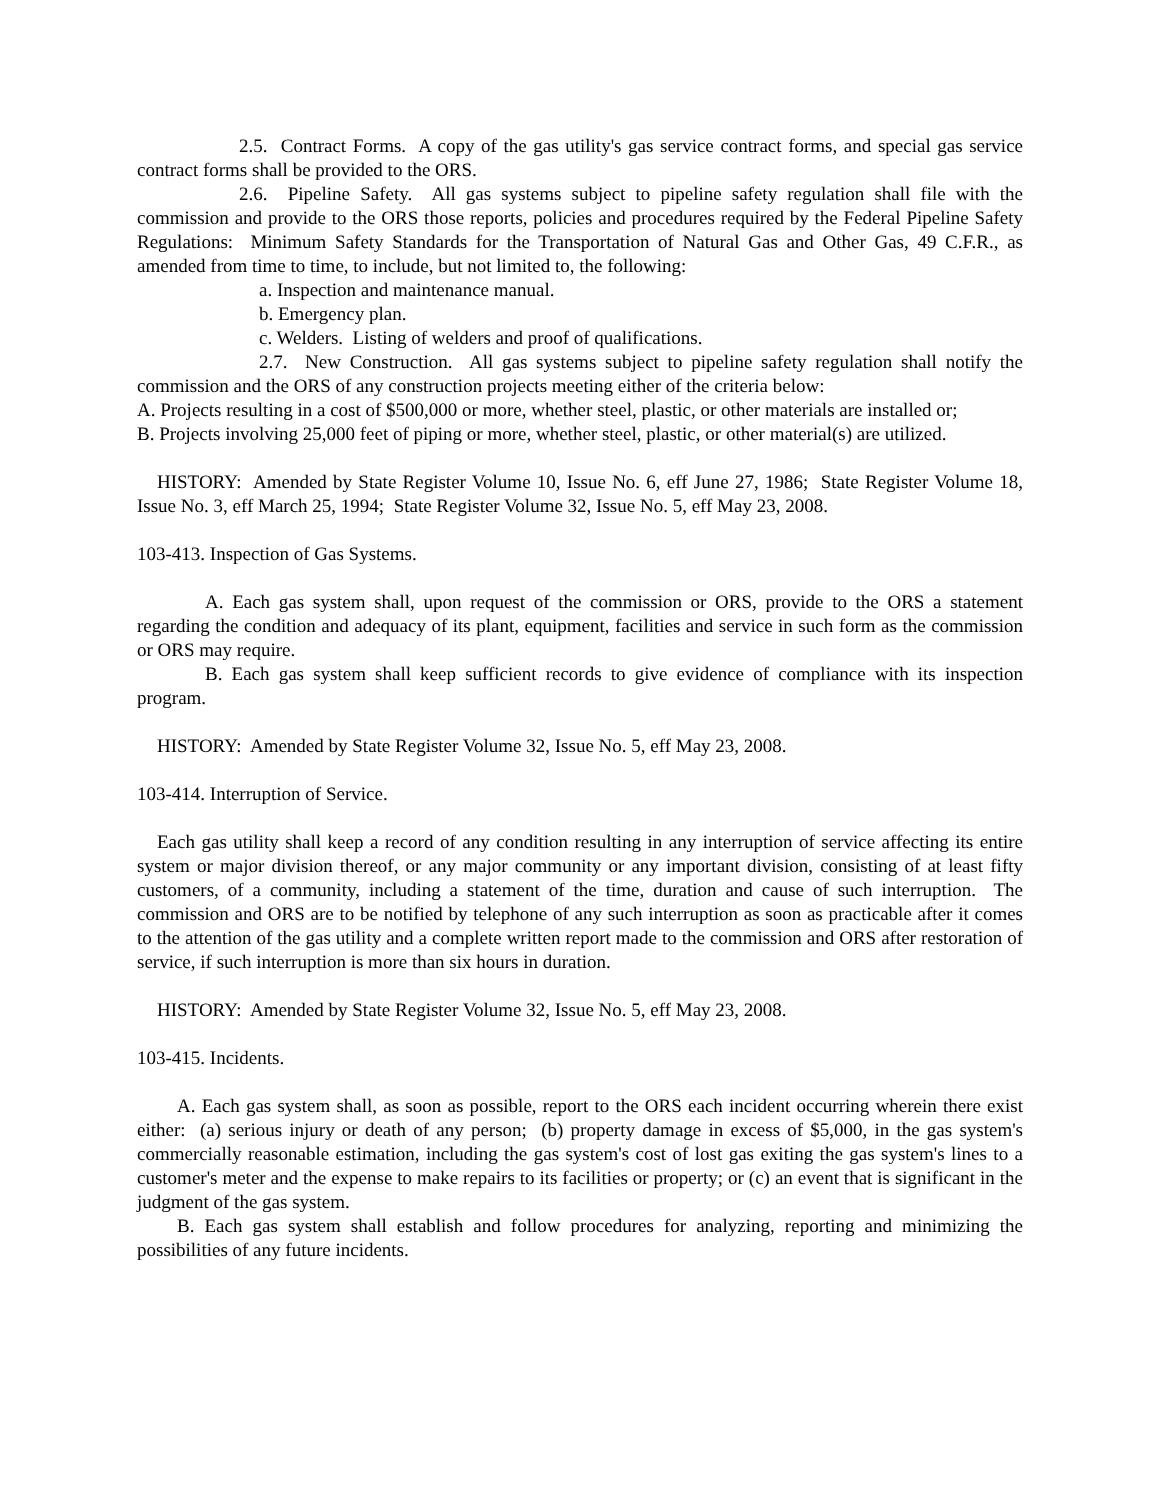2.5. Contract Forms. A copy of the gas utility's gas service contract forms, and special gas service contract forms shall be provided to the ORS.
2.6. Pipeline Safety. All gas systems subject to pipeline safety regulation shall file with the commission and provide to the ORS those reports, policies and procedures required by the Federal Pipeline Safety Regulations: Minimum Safety Standards for the Transportation of Natural Gas and Other Gas, 49 C.F.R., as amended from time to time, to include, but not limited to, the following:
a. Inspection and maintenance manual.
b. Emergency plan.
c. Welders. Listing of welders and proof of qualifications.
2.7. New Construction. All gas systems subject to pipeline safety regulation shall notify the commission and the ORS of any construction projects meeting either of the criteria below:
A. Projects resulting in a cost of $500,000 or more, whether steel, plastic, or other materials are installed or;
B. Projects involving 25,000 feet of piping or more, whether steel, plastic, or other material(s) are utilized.
HISTORY: Amended by State Register Volume 10, Issue No. 6, eff June 27, 1986; State Register Volume 18, Issue No. 3, eff March 25, 1994; State Register Volume 32, Issue No. 5, eff May 23, 2008.
103-413. Inspection of Gas Systems.
A. Each gas system shall, upon request of the commission or ORS, provide to the ORS a statement regarding the condition and adequacy of its plant, equipment, facilities and service in such form as the commission or ORS may require.
B. Each gas system shall keep sufficient records to give evidence of compliance with its inspection program.
HISTORY: Amended by State Register Volume 32, Issue No. 5, eff May 23, 2008.
103-414. Interruption of Service.
Each gas utility shall keep a record of any condition resulting in any interruption of service affecting its entire system or major division thereof, or any major community or any important division, consisting of at least fifty customers, of a community, including a statement of the time, duration and cause of such interruption. The commission and ORS are to be notified by telephone of any such interruption as soon as practicable after it comes to the attention of the gas utility and a complete written report made to the commission and ORS after restoration of service, if such interruption is more than six hours in duration.
HISTORY: Amended by State Register Volume 32, Issue No. 5, eff May 23, 2008.
103-415. Incidents.
A. Each gas system shall, as soon as possible, report to the ORS each incident occurring wherein there exist either: (a) serious injury or death of any person; (b) property damage in excess of $5,000, in the gas system's commercially reasonable estimation, including the gas system's cost of lost gas exiting the gas system's lines to a customer's meter and the expense to make repairs to its facilities or property; or (c) an event that is significant in the judgment of the gas system.
B. Each gas system shall establish and follow procedures for analyzing, reporting and minimizing the possibilities of any future incidents.